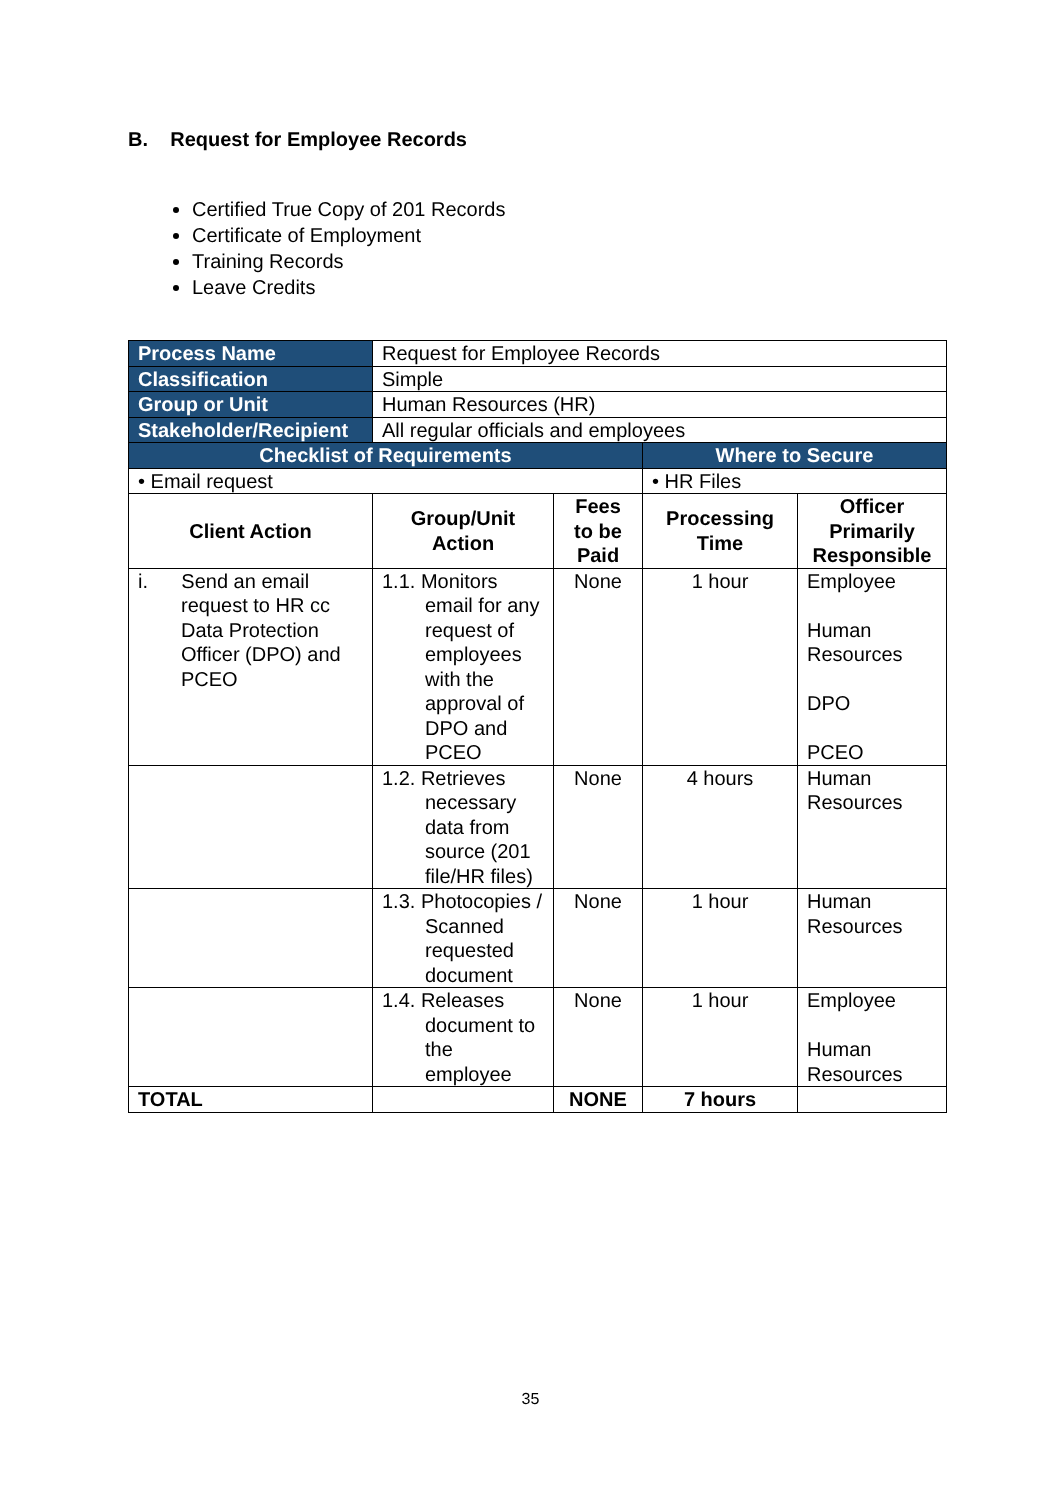B. Request for Employee Records
Certified True Copy of 201 Records
Certificate of Employment
Training Records
Leave Credits
| Process Name | Request for Employee Records | | | |
| Classification | Simple | | | |
| Group or Unit | Human Resources (HR) | | | |
| Stakeholder/Recipient | All regular officials and employees | | | |
| Checklist of Requirements | | | Where to Secure | |
| • Email request | | | • HR Files | |
| Client Action | Group/Unit Action | Fees to be Paid | Processing Time | Officer Primarily Responsible |
| i. Send an email request to HR cc Data Protection Officer (DPO) and PCEO | 1.1. Monitors email for any request of employees with the approval of DPO and PCEO | None | 1 hour | Employee Human Resources DPO PCEO |
| | 1.2. Retrieves necessary data from source (201 file/HR files) | None | 4 hours | Human Resources |
| | 1.3. Photocopies / Scanned requested document | None | 1 hour | Human Resources |
| | 1.4. Releases document to the employee | None | 1 hour | Employee Human Resources |
| TOTAL | | NONE | 7 hours | |
35